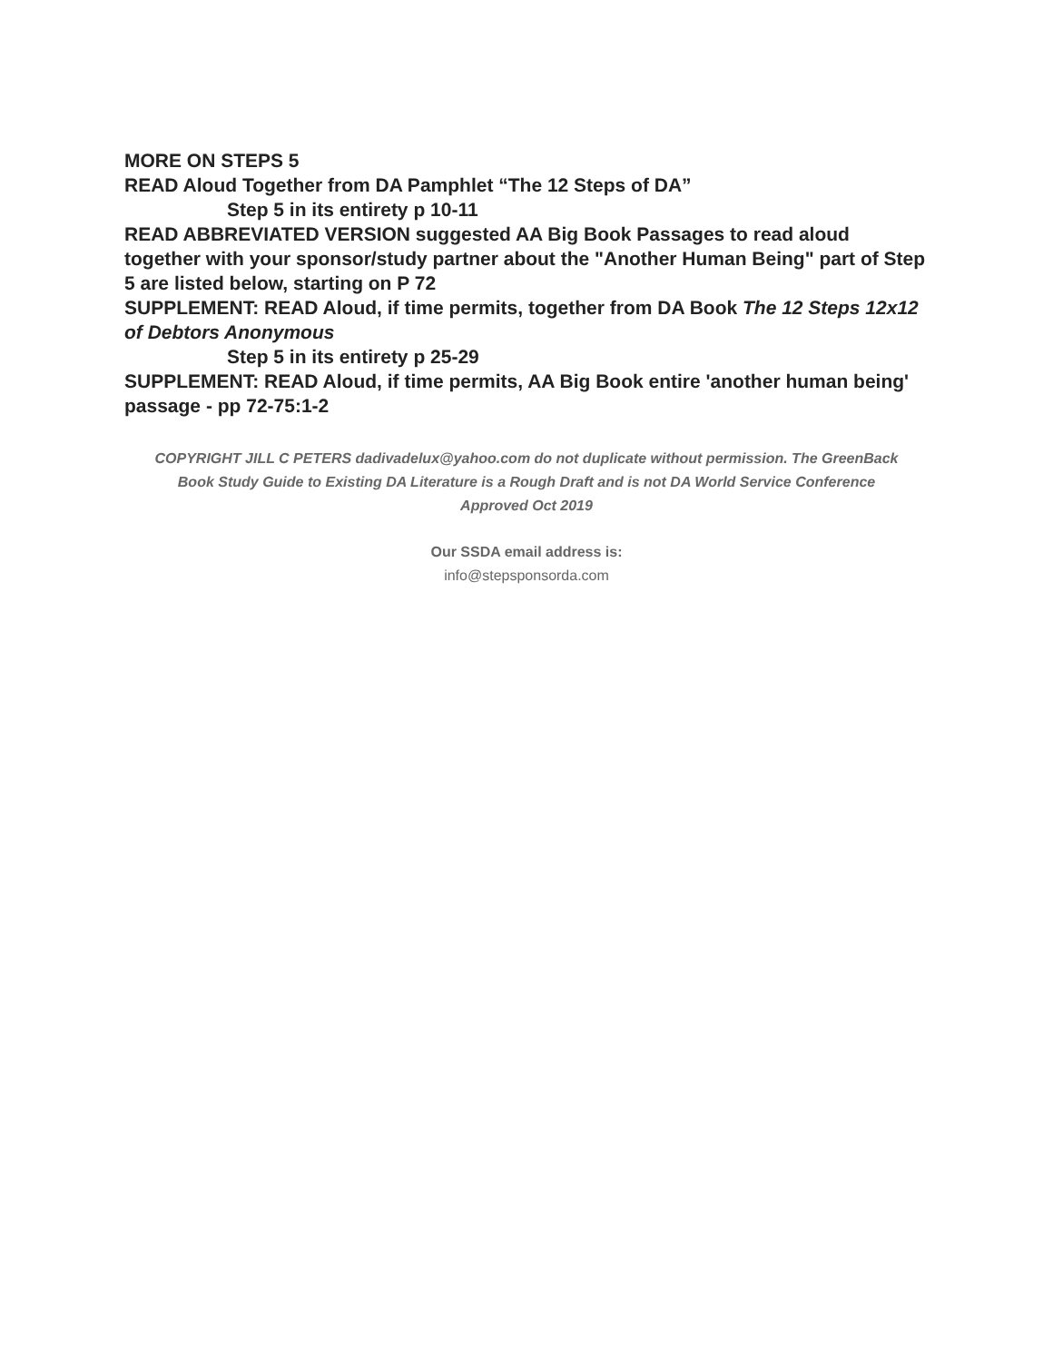MORE ON STEPS 5
READ Aloud Together from DA Pamphlet “The 12 Steps of DA”
Step 5 in its entirety p 10-11
READ ABBREVIATED VERSION suggested AA Big Book Passages to read aloud together with your sponsor/study partner about the "Another Human Being" part of Step 5 are listed below, starting on P 72
SUPPLEMENT: READ Aloud, if time permits, together from DA Book The 12 Steps 12x12 of Debtors Anonymous
Step 5 in its entirety p 25-29
SUPPLEMENT: READ Aloud, if time permits, AA Big Book entire 'another human being' passage - pp 72-75:1-2
COPYRIGHT JILL C PETERS dadivadelux@yahoo.com do not duplicate without permission. The GreenBack Book Study Guide to Existing DA Literature is a Rough Draft and is not DA World Service Conference Approved Oct 2019
Our SSDA email address is:
info@stepsponsorda.com